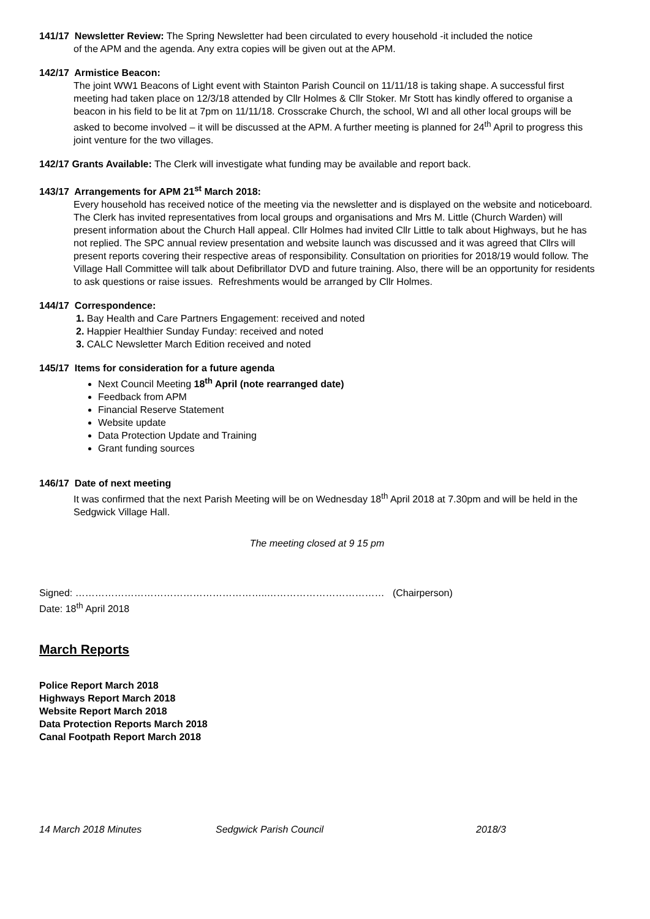141/17 Newsletter Review: The Spring Newsletter had been circulated to every household -it included the notice
of the APM and the agenda. Any extra copies will be given out at the APM.
142/17 Armistice Beacon:
The joint WW1 Beacons of Light event with Stainton Parish Council on 11/11/18 is taking shape. A successful first meeting had taken place on 12/3/18 attended by Cllr Holmes & Cllr Stoker. Mr Stott has kindly offered to organise a beacon in his field to be lit at 7pm on 11/11/18. Crosscrake Church, the school, WI and all other local groups will be asked to become involved – it will be discussed at the APM. A further meeting is planned for 24<sup>th</sup> April to progress this joint venture for the two villages.
142/17 Grants Available: The Clerk will investigate what funding may be available and report back.
143/17 Arrangements for APM 21<sup>st</sup> March 2018:
Every household has received notice of the meeting via the newsletter and is displayed on the website and noticeboard. The Clerk has invited representatives from local groups and organisations and Mrs M. Little (Church Warden) will present information about the Church Hall appeal. Cllr Holmes had invited Cllr Little to talk about Highways, but he has not replied. The SPC annual review presentation and website launch was discussed and it was agreed that Cllrs will present reports covering their respective areas of responsibility. Consultation on priorities for 2018/19 would follow. The Village Hall Committee will talk about Defibrillator DVD and future training. Also, there will be an opportunity for residents to ask questions or raise issues. Refreshments would be arranged by Cllr Holmes.
144/17 Correspondence:
1. Bay Health and Care Partners Engagement: received and noted
2. Happier Healthier Sunday Funday: received and noted
3. CALC Newsletter March Edition received and noted
145/17 Items for consideration for a future agenda
Next Council Meeting 18<sup>th</sup> April (note rearranged date)
Feedback from APM
Financial Reserve Statement
Website update
Data Protection Update and Training
Grant funding sources
146/17 Date of next meeting
It was confirmed that the next Parish Meeting will be on Wednesday 18<sup>th</sup> April 2018 at 7.30pm and will be held in the Sedgwick Village Hall.
The meeting closed at 9 15 pm
Signed: …………………………………………………..……………………………… (Chairperson)
Date: 18<sup>th</sup> April 2018
March Reports
Police Report March 2018
Highways Report March 2018
Website Report March 2018
Data Protection Reports March 2018
Canal Footpath Report March 2018
14 March 2018 Minutes Sedgwick Parish Council 2018/3